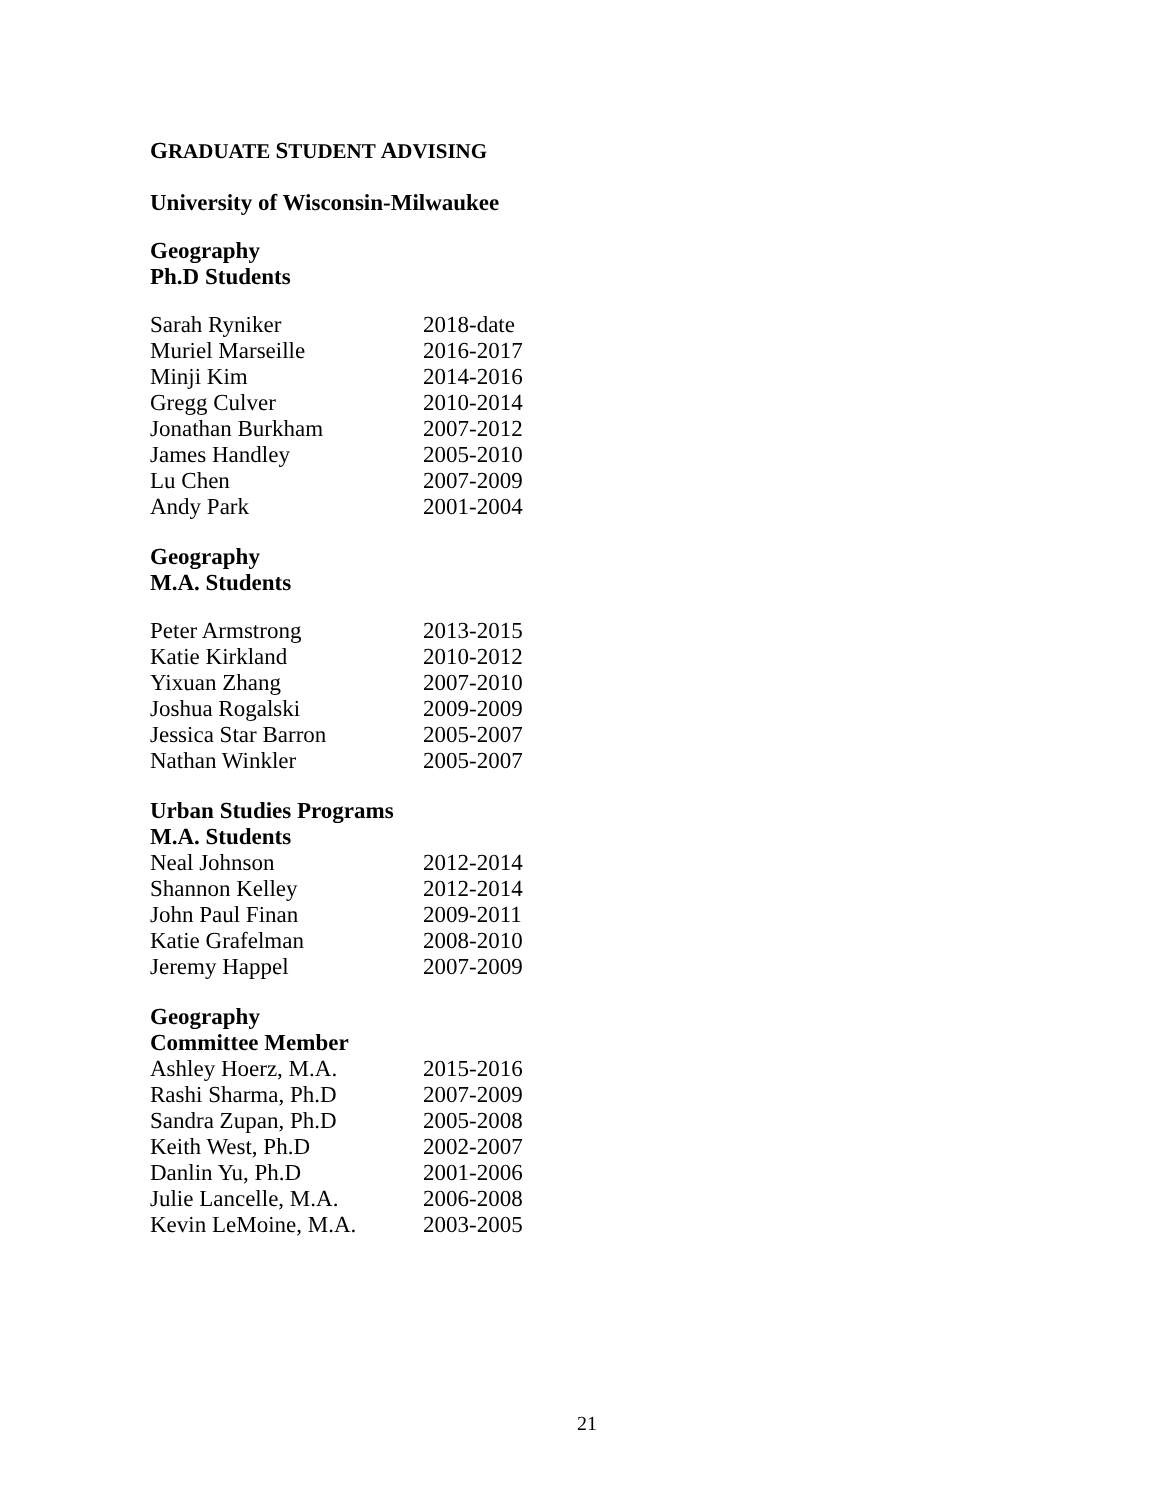GRADUATE STUDENT ADVISING
University of Wisconsin-Milwaukee
Geography
Ph.D Students
| Sarah Ryniker | 2018-date |
| Muriel Marseille | 2016-2017 |
| Minji Kim | 2014-2016 |
| Gregg Culver | 2010-2014 |
| Jonathan Burkham | 2007-2012 |
| James Handley | 2005-2010 |
| Lu Chen | 2007-2009 |
| Andy Park | 2001-2004 |
Geography
M.A. Students
| Peter Armstrong | 2013-2015 |
| Katie Kirkland | 2010-2012 |
| Yixuan Zhang | 2007-2010 |
| Joshua Rogalski | 2009-2009 |
| Jessica Star Barron | 2005-2007 |
| Nathan Winkler | 2005-2007 |
Urban Studies Programs
M.A. Students
| Neal Johnson | 2012-2014 |
| Shannon Kelley | 2012-2014 |
| John Paul Finan | 2009-2011 |
| Katie Grafelman | 2008-2010 |
| Jeremy Happel | 2007-2009 |
Geography
Committee Member
| Ashley Hoerz, M.A. | 2015-2016 |
| Rashi Sharma, Ph.D | 2007-2009 |
| Sandra Zupan, Ph.D | 2005-2008 |
| Keith West, Ph.D | 2002-2007 |
| Danlin Yu, Ph.D | 2001-2006 |
| Julie Lancelle, M.A. | 2006-2008 |
| Kevin LeMoine, M.A. | 2003-2005 |
21